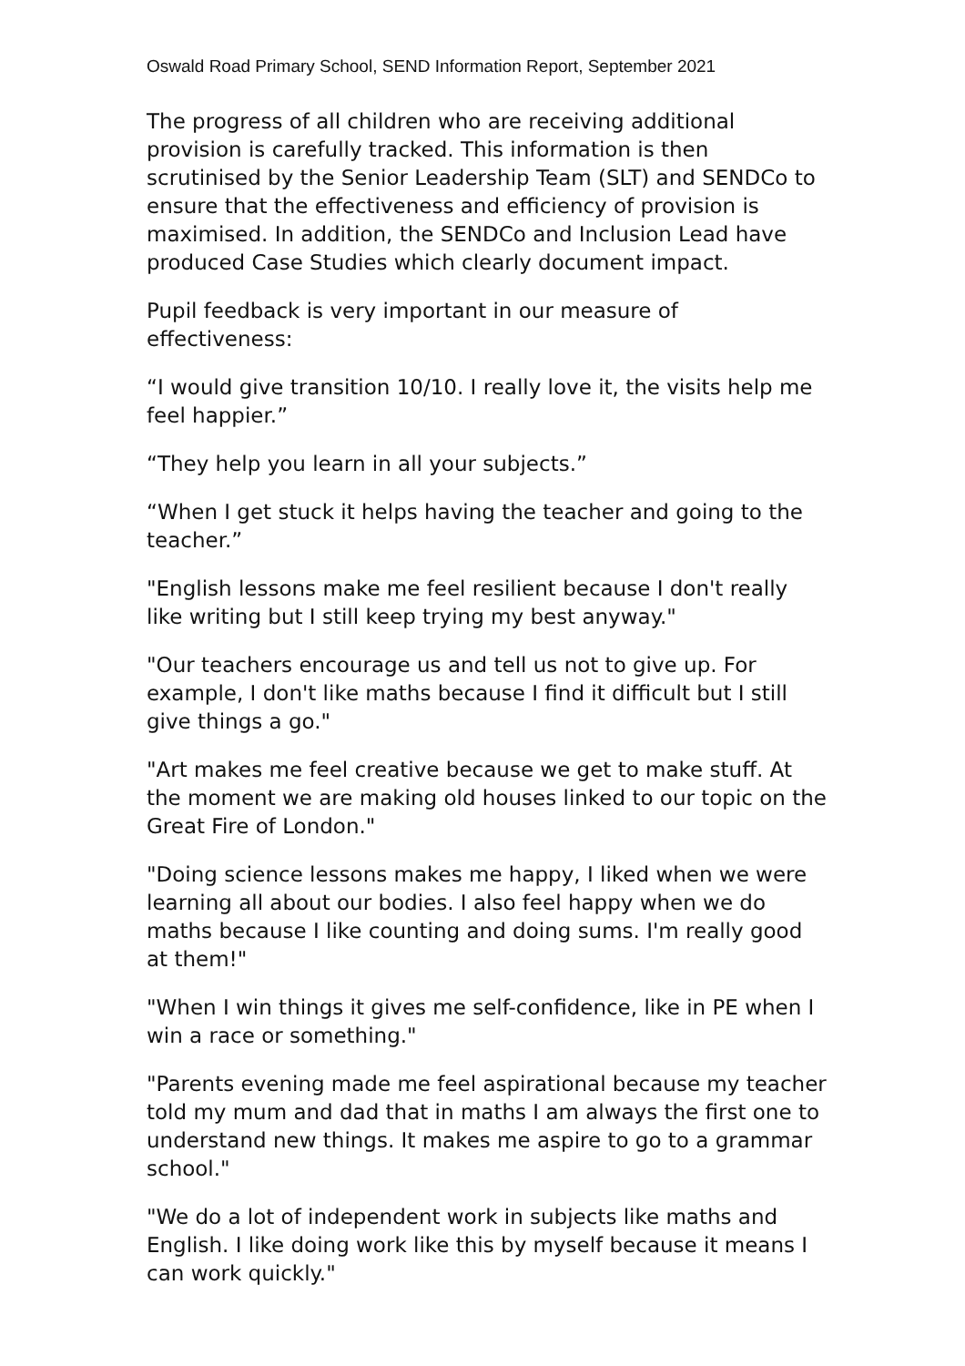Oswald Road Primary School, SEND Information Report, September 2021
The progress of all children who are receiving additional provision is carefully tracked. This information is then scrutinised by the Senior Leadership Team (SLT) and SENDCo to ensure that the effectiveness and efficiency of provision is maximised. In addition, the SENDCo and Inclusion Lead have produced Case Studies which clearly document impact.
Pupil feedback is very important in our measure of effectiveness:
“I would give transition 10/10. I really love it, the visits help me feel happier.”
“They help you learn in all your subjects.”
“When I get stuck it helps having the teacher and going to the teacher.”
"English lessons make me feel resilient because I don't really like writing but I still keep trying my best anyway."
"Our teachers encourage us and tell us not to give up. For example, I don't like maths because I find it difficult but I still give things a go."
"Art makes me feel creative because we get to make stuff. At the moment we are making old houses linked to our topic on the Great Fire of London."
"Doing science lessons makes me happy, I liked when we were learning all about our bodies. I also feel happy when we do maths because I like counting and doing sums. I'm really good at them!"
"When I win things it gives me self-confidence, like in PE when I win a race or something."
"Parents evening made me feel aspirational because my teacher told my mum and dad that in maths I am always the first one to understand new things. It makes me aspire to go to a grammar school."
"We do a lot of independent work in subjects like maths and English. I like doing work like this by myself because it means I can work quickly."